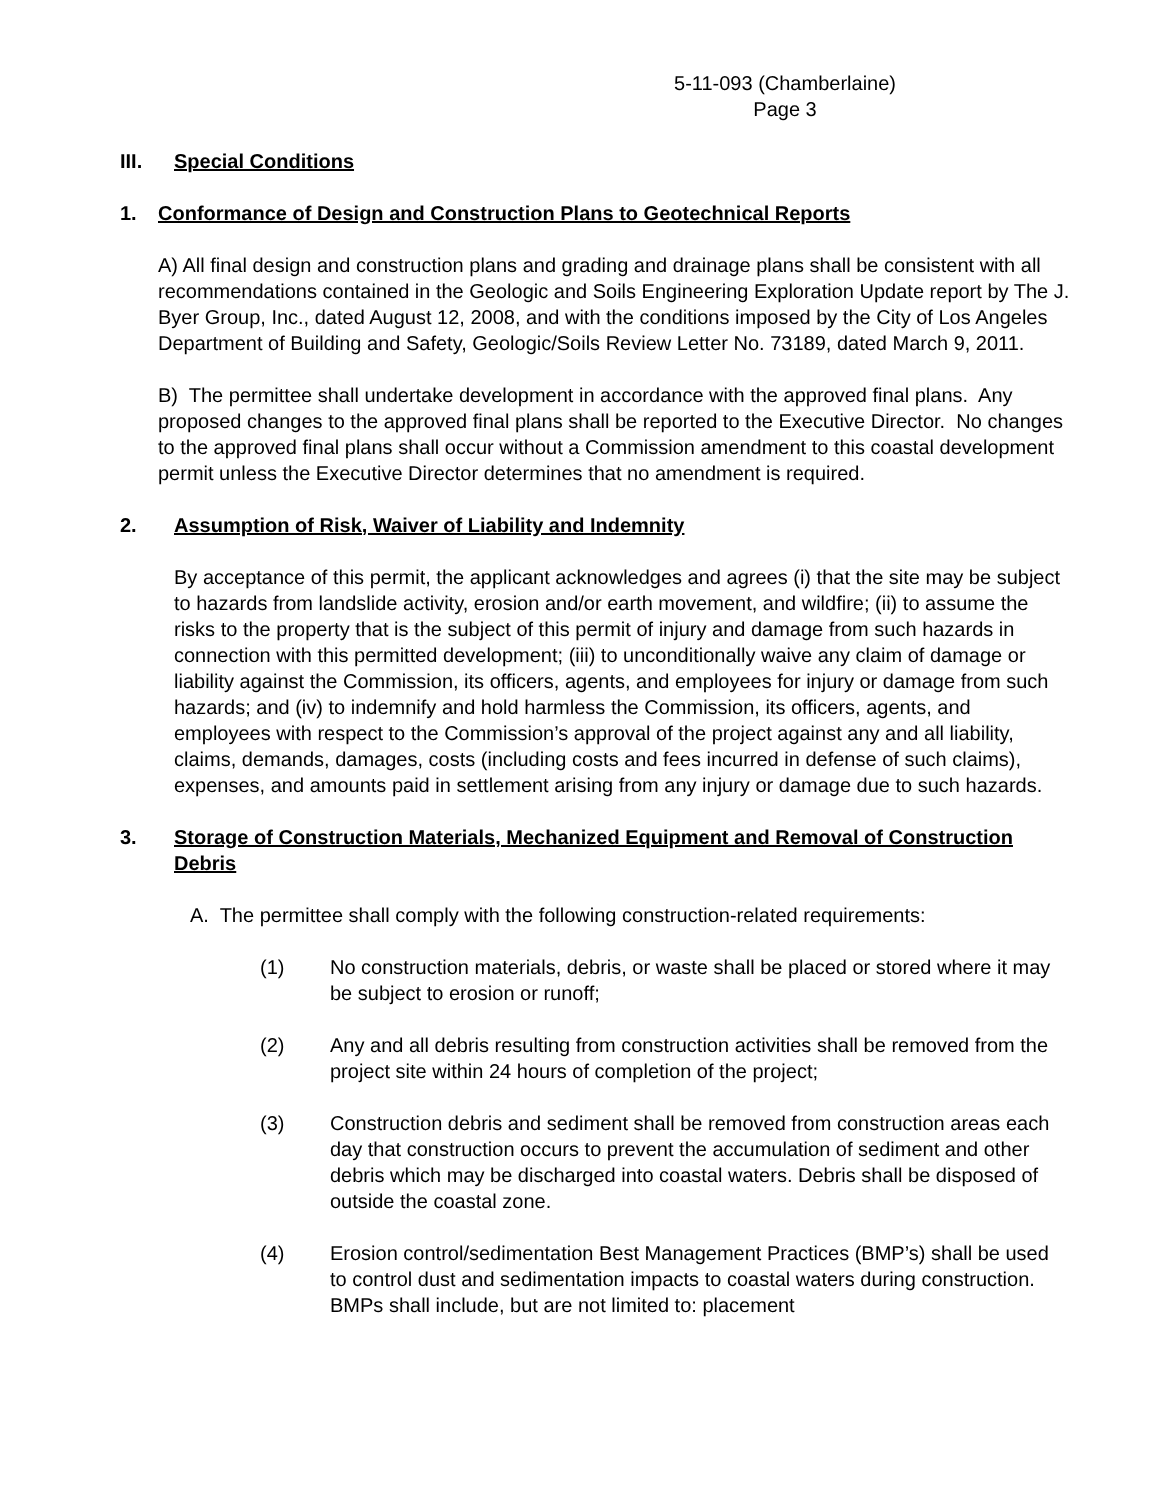5-11-093 (Chamberlaine)
Page 3
III. Special Conditions
1. Conformance of Design and Construction Plans to Geotechnical Reports
A) All final design and construction plans and grading and drainage plans shall be consistent with all recommendations contained in the Geologic and Soils Engineering Exploration Update report by The J. Byer Group, Inc., dated August 12, 2008, and with the conditions imposed by the City of Los Angeles Department of Building and Safety, Geologic/Soils Review Letter No. 73189, dated March 9, 2011.
B) The permittee shall undertake development in accordance with the approved final plans. Any proposed changes to the approved final plans shall be reported to the Executive Director. No changes to the approved final plans shall occur without a Commission amendment to this coastal development permit unless the Executive Director determines that no amendment is required.
2. Assumption of Risk, Waiver of Liability and Indemnity
By acceptance of this permit, the applicant acknowledges and agrees (i) that the site may be subject to hazards from landslide activity, erosion and/or earth movement, and wildfire; (ii) to assume the risks to the property that is the subject of this permit of injury and damage from such hazards in connection with this permitted development; (iii) to unconditionally waive any claim of damage or liability against the Commission, its officers, agents, and employees for injury or damage from such hazards; and (iv) to indemnify and hold harmless the Commission, its officers, agents, and employees with respect to the Commission’s approval of the project against any and all liability, claims, demands, damages, costs (including costs and fees incurred in defense of such claims), expenses, and amounts paid in settlement arising from any injury or damage due to such hazards.
3. Storage of Construction Materials, Mechanized Equipment and Removal of Construction Debris
A. The permittee shall comply with the following construction-related requirements:
(1) No construction materials, debris, or waste shall be placed or stored where it may be subject to erosion or runoff;
(2) Any and all debris resulting from construction activities shall be removed from the project site within 24 hours of completion of the project;
(3) Construction debris and sediment shall be removed from construction areas each day that construction occurs to prevent the accumulation of sediment and other debris which may be discharged into coastal waters. Debris shall be disposed of outside the coastal zone.
(4) Erosion control/sedimentation Best Management Practices (BMP’s) shall be used to control dust and sedimentation impacts to coastal waters during construction. BMPs shall include, but are not limited to: placement